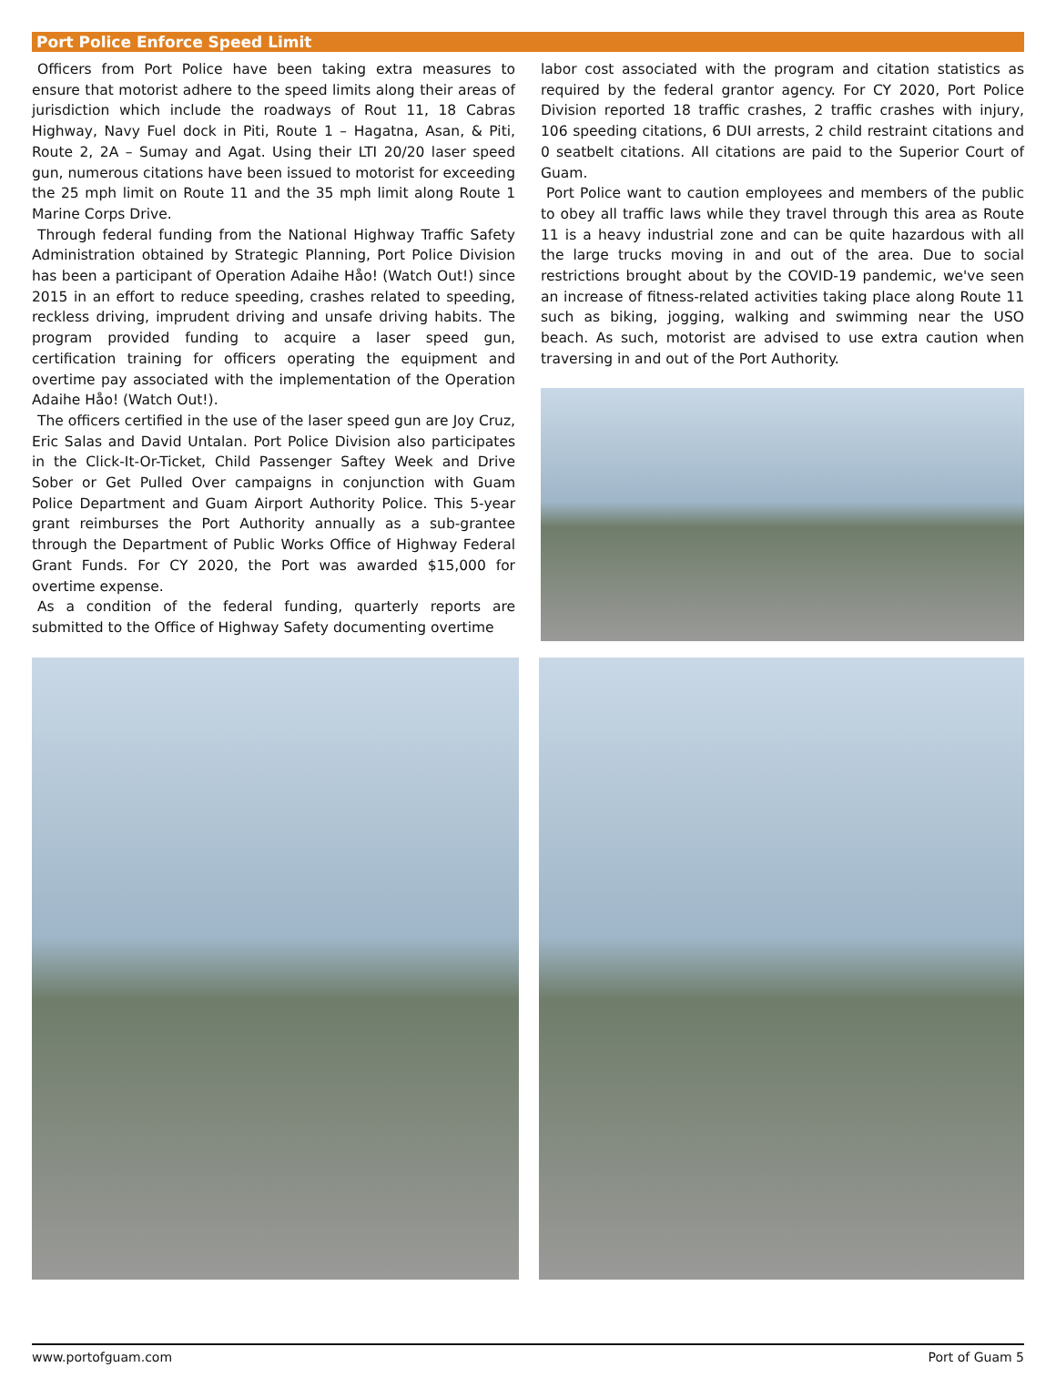Port Police Enforce Speed Limit
Officers from Port Police have been taking extra measures to ensure that motorist adhere to the speed limits along their areas of jurisdiction which include the roadways of Rout 11, 18 Cabras Highway, Navy Fuel dock in Piti, Route 1 – Hagatna, Asan, & Piti, Route 2, 2A – Sumay and Agat. Using their LTI 20/20 laser speed gun, numerous citations have been issued to motorist for exceeding the 25 mph limit on Route 11 and the 35 mph limit along Route 1 Marine Corps Drive.
Through federal funding from the National Highway Traffic Safety Administration obtained by Strategic Planning, Port Police Division has been a participant of Operation Adaihe Håo! (Watch Out!) since 2015 in an effort to reduce speeding, crashes related to speeding, reckless driving, imprudent driving and unsafe driving habits. The program provided funding to acquire a laser speed gun, certification training for officers operating the equipment and overtime pay associated with the implementation of the Operation Adaihe Håo! (Watch Out!).
The officers certified in the use of the laser speed gun are Joy Cruz, Eric Salas and David Untalan. Port Police Division also participates in the Click-It-Or-Ticket, Child Passenger Saftey Week and Drive Sober or Get Pulled Over campaigns in conjunction with Guam Police Department and Guam Airport Authority Police. This 5-year grant reimburses the Port Authority annually as a sub-grantee through the Department of Public Works Office of Highway Federal Grant Funds. For CY 2020, the Port was awarded $15,000 for overtime expense.
As a condition of the federal funding, quarterly reports are submitted to the Office of Highway Safety documenting overtime
labor cost associated with the program and citation statistics as required by the federal grantor agency. For CY 2020, Port Police Division reported 18 traffic crashes, 2 traffic crashes with injury, 106 speeding citations, 6 DUI arrests, 2 child restraint citations and 0 seatbelt citations. All citations are paid to the Superior Court of Guam.
Port Police want to caution employees and members of the public to obey all traffic laws while they travel through this area as Route 11 is a heavy industrial zone and can be quite hazardous with all the large trucks moving in and out of the area. Due to social restrictions brought about by the COVID-19 pandemic, we've seen an increase of fitness-related activities taking place along Route 11 such as biking, jogging, walking and swimming near the USO beach. As such, motorist are advised to use extra caution when traversing in and out of the Port Authority.
www.portofguam.com Port of Guam 5